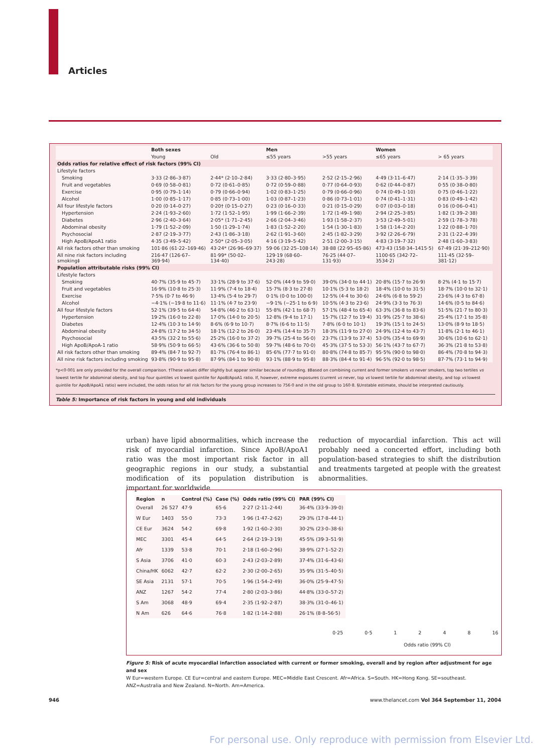Articles
| | Both sexes | | Men | | Women | |
| --- | --- | --- | --- | --- | --- | --- |
| | Young | Old | ≤55 years | >55 years | ≤65 years | > 65 years |
| Odds ratios for relative effect of risk factors (99% CI) | | | | | | |
| Lifestyle factors | | | | | | |
| Smoking | 3·33 (2·86–3·87) | 2·44* (2·10–2·84) | 3·33 (2·80–3·95) | 2·52 (2·15–2·96) | 4·49 (3·11–6·47) | 2·14 (1·35–3·39) |
| Fruit and vegetables | 0·69 (0·58–0·81) | 0·72 (0·61–0·85) | 0·72 (0·59–0·88) | 0·77 (0·64–0·93) | 0·62 (0·44–0·87) | 0·55 (0·38–0·80) |
| Exercise | 0·95 (0·79–1·14) | 0·79 (0·66–0·94) | 1·02 (0·83–1·25) | 0·79 (0·66–0·96) | 0·74 (0·49–1·10) | 0·75 (0·46–1·22) |
| Alcohol | 1·00 (0·85–1·17) | 0·85 (0·73–1·00) | 1·03 (0·87–1·23) | 0·86 (0·73–1·01) | 0·74 (0·41–1·31) | 0·83 (0·49–1·42) |
| All four lifestyle factors | 0·20 (0·14–0·27) | 0·20† (0·15–0·27) | 0·23 (0·16–0·33) | 0·21 (0·15–0·29) | 0·07 (0·03–0·18) | 0·16 (0·06–0·41) |
| Hypertension | 2·24 (1·93–2·60) | 1·72 (1·52–1·95) | 1·99 (1·66–2·39) | 1·72 (1·49–1·98) | 2·94 (2·25–3·85) | 1·82 (1·39–2·38) |
| Diabetes | 2·96 (2·40–3·64) | 2·05* (1·71–2·45) | 2·66 (2·04–3·46) | 1·93 (1·58–2·37) | 3·53 (2·49–5·01) | 2·59 (1·78–3·78) |
| Abdominal obesity | 1·79 (1·52–2·09) | 1·50 (1·29–1·74) | 1·83 (1·52–2·20) | 1·54 (1·30–1·83) | 1·58 (1·14–2·20) | 1·22 (0·88–1·70) |
| Psychosocial | 2·87 (2·19–3·77) | 2·43 (1·86–3·18) | 2·62 (1·91–3·60) | 2·45 (1·82–3·29) | 3·92 (2·26–6·79) | 2·31 (1·22–4·39) |
| High ApoB/ApoA1 ratio | 4·35 (3·49–5·42) | 2·50* (2·05–3·05) | 4·16 (3·19–5·42) | 2·51 (2·00–3·15) | 4·83 (3·19–7·32) | 2·48 (1·60–3·83) |
| All risk factors other than smoking | 101·86 (61·22–169·46) | 43·24* (26·96–69·37) | 59·06 (32·25–108·14) | 38·88 (22·95–65·86) | 473·43 (158·34–1415·5) | 67·49 (21·39–212·90) |
| All nine risk factors including smoking‡ | 216·47 (126·67–369·94) | 81·99* (50·02–134·40) | 129·19 (68·60–243·28) | 76·25 (44·07–131·93) | 1100·65 (342·72–3534·2) | 111·45 (32·59–381·12) |
| Population attributable risks (99% CI) | | | | | | |
| Lifestyle factors | | | | | | |
| Smoking | 40·7% (35·9 to 45·7) | 33·1% (28·9 to 37·6) | 52·0% (44·9 to 59·0) | 39·0% (34·0 to 44·1) | 20·8% (15·7 to 26·9) | 8·2% (4·1 to 15·7) |
| Fruit and vegetables | 16·9% (10·8 to 25·3) | 11·9% (7·4 to 18·4) | 15·7% (8·3 to 27·8) | 10·1% (5·3 to 18·2) | 18·4% (10·0 to 31·5) | 18·7% (10·0 to 32·1) |
| Exercise | 7·5% (0·7 to 46·9) | 13·4% (5·4 to 29·7) | 0·1% (0·0 to 100·0) | 12·5% (4·4 to 30·6) | 24·6% (6·8 to 59·2) | 23·6% (4·3 to 67·8) |
| Alcohol | −4·1% (−19·8 to 11·6) | 11·1% (4·7 to 23·9) | −9·1% (−25·1 to 6·9) | 10·5% (4·3 to 23·6) | 24·9% (3·3 to 76·3) | 14·6% (0·5 to 84·6) |
| All four lifestyle factors | 52·1% (39·5 to 64·4) | 54·8% (46·2 to 63·1) | 55·8% (42·1 to 68·7) | 57·1% (48·4 to 65·4) | 63·3% (36·8 to 83·6) | 51·5% (21·7 to 80·3) |
| Hypertension | 19·2% (16·0 to 22·8) | 17·0% (14·0 to 20·5) | 12·8% (9·4 to 17·1) | 15·7% (12·7 to 19·4) | 31·9% (25·7 to 38·6) | 25·4% (17·1 to 35·8) |
| Diabetes | 12·4% (10·3 to 14·9) | 8·6% (6·9 to 10·7) | 8·7% (6·6 to 11·5) | 7·8% (6·0 to 10·1) | 19·3% (15·1 to 24·5) | 13·0% (8·9 to 18·5) |
| Abdominal obesity | 24·8% (17·2 to 34·5) | 18·1% (12·2 to 26·0) | 23·4% (14·4 to 35·7) | 18·3% (11·9 to 27·0) | 24·9% (12·4 to 43·7) | 11·8% (2·1 to 46·1) |
| Psychosocial | 43·5% (32·2 to 55·6) | 25·2% (16·0 to 37·2) | 39·7% (25·4 to 56·0) | 23·7% (13·9 to 37·4) | 53·0% (35·4 to 69·9) | 30·6% (10·6 to 62·1) |
| High ApoB/ApoA-1 ratio | 58·9% (50·9 to 66·5) | 43·6% (36·6 to 50·8) | 59·7% (48·6 to 70·0) | 45·3% (37·5 to 53·3) | 56·1% (43·7 to 67·7) | 36·3% (21·8 to 53·8) |
| All risk factors other than smoking | 89·4% (84·7 to 92·7) | 81·7% (76·4 to 86·1) | 85·6% (77·7 to 91·0) | 80·8% (74·8 to 85·7) | 95·5% (90·0 to 98·0) | 86·4% (70·8 to 94·3) |
| All nine risk factors including smoking | 93·8% (90·9 to 95·8) | 87·9% (84·1 to 90·8) | 93·1% (88·9 to 95·8) | 88·3% (84·4 to 91·4) | 96·5% (92·0 to 98·5) | 87·7% (73·1 to 94·9) |
*p<0·001 are only provided for the overall comparison. †These values differ slightly but appear similar because of rounding. ‡Based on combining current and former smokers vs never smokers, top two tertiles vs lowest tertile for abdominal obesity, and top four quintiles vs lowest quintile for ApoB/ApoA1 ratio. If, however, extreme exposures (current vs never, top vs lowest tertile for abdominal obesity, and top vs lowest quintile for ApoB/ApoA1 ratio) were included, the odds ratios for all risk factors for the young group increases to 756·0 and in the old group to 160·8. §Unstable estimate, should be interpreted cautiously.
Table 5: Importance of risk factors in young and old individuals
urban) have lipid abnormalities, which increase the risk of myocardial infarction. Since ApoB/ApoA1 ratio was the most important risk factor in all geographic regions in our study, a substantial modification of its population distribution is important for worldwide
reduction of myocardial infarction. This act will probably need a concerted effort, including both population-based strategies to shift the distribution and treatments targeted at people with the greatest abnormalities.
| Region | n | Control (%) | Case (%) | Odds ratio (99% CI) | PAR (99% CI) |
| --- | --- | --- | --- | --- | --- |
| Overall | 26 527 | 47·9 | 65·6 | 2·27 (2·11–2·44) | 36·4% (33·9–39·0) |
| W Eur | 1403 | 55·0 | 73·3 | 1·96 (1·47–2·62) | 29·3% (17·8–44·1) |
| CE Eur | 3624 | 54·2 | 69·8 | 1·92 (1·60–2·30) | 30·2% (23·0–38·6) |
| MEC | 3301 | 45·4 | 64·5 | 2·64 (2·19–3·19) | 45·5% (39·3–51·9) |
| Afr | 1339 | 53·8 | 70·1 | 2·18 (1·60–2·96) | 38·9% (27·1–52·2) |
| S Asia | 3706 | 41·0 | 60·3 | 2·43 (2·03–2·89) | 37·4% (31·6–43·6) |
| China/HK | 6062 | 42·7 | 62·2 | 2·30 (2·00–2·65) | 35·9% (31·5–40·5) |
| SE Asia | 2131 | 57·1 | 70·5 | 1·96 (1·54–2·49) | 36·0% (25·9–47·5) |
| ANZ | 1267 | 54·2 | 77·4 | 2·80 (2·03–3·86) | 44·8% (33·0–57·2) |
| S Am | 3068 | 48·9 | 69·4 | 2·35 (1·92–2·87) | 38·3% (31·0–46·1) |
| N Am | 626 | 64·6 | 76·8 | 1·82 (1·14–2·88) | 26·1% (8·8–56·5) |
0·25 0·5 1 2 4 8 16
Odds ratio (99% CI)
Figure 5: Risk of acute myocardial infarction associated with current or former smoking, overall and by region after adjustment for age and sex
W Eur=western Europe. CE Eur=central and eastern Europe. MEC=Middle East Crescent. Afr=Africa. S=South. HK=Hong Kong. SE=southeast. ANZ=Australia and New Zealand. N=North. Am=America.
946
www.thelancet.com Vol 364 September 11, 2004
For personal use. Only reproduce with permission from Elsevier Ltd.